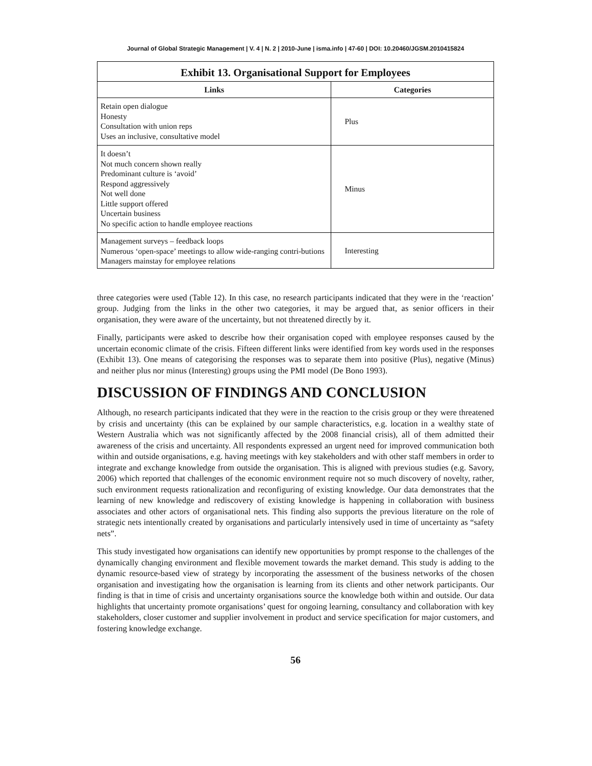Journal of Global Strategic Management | V. 4 | N. 2 | 2010-June | isma.info | 47-60 | DOI: 10.20460/JGSM.2010415824
| Exhibit 13. Organisational Support for Employees | |
| Links | Categories |
| Retain open dialogue Honesty Consultation with union reps Uses an inclusive, consultative model | Plus |
| It doesn’t Not much concern shown really Predominant culture is ‘avoid’ Respond aggressively Not well done Little support offered Uncertain business No specific action to handle employee reactions | Minus |
| Management surveys – feedback loops Numerous ‘open-space’ meetings to allow wide-ranging contri-butions Managers mainstay for employee relations | Interesting |
three categories were used (Table 12). In this case, no research participants indicated that they were in the ‘reaction’ group. Judging from the links in the other two categories, it may be argued that, as senior officers in their organisation, they were aware of the uncertainty, but not threatened directly by it.
Finally, participants were asked to describe how their organisation coped with employee responses caused by the uncertain economic climate of the crisis. Fifteen different links were identified from key words used in the responses (Exhibit 13). One means of categorising the responses was to separate them into positive (Plus), negative (Minus) and neither plus nor minus (Interesting) groups using the PMI model (De Bono 1993).
DISCUSSION OF FINDINGS AND CONCLUSION
Although, no research participants indicated that they were in the reaction to the crisis group or they were threatened by crisis and uncertainty (this can be explained by our sample characteristics, e.g. location in a wealthy state of Western Australia which was not significantly affected by the 2008 financial crisis), all of them admitted their awareness of the crisis and uncertainty. All respondents expressed an urgent need for improved communication both within and outside organisations, e.g. having meetings with key stakeholders and with other staff members in order to integrate and exchange knowledge from outside the organisation. This is aligned with previous studies (e.g. Savory, 2006) which reported that challenges of the economic environment require not so much discovery of novelty, rather, such environment requests rationalization and reconfiguring of existing knowledge. Our data demonstrates that the learning of new knowledge and rediscovery of existing knowledge is happening in collaboration with business associates and other actors of organisational nets. This finding also supports the previous literature on the role of strategic nets intentionally created by organisations and particularly intensively used in time of uncertainty as “safety nets”.
This study investigated how organisations can identify new opportunities by prompt response to the challenges of the dynamically changing environment and flexible movement towards the market demand. This study is adding to the dynamic resource-based view of strategy by incorporating the assessment of the business networks of the chosen organisation and investigating how the organisation is learning from its clients and other network participants. Our finding is that in time of crisis and uncertainty organisations source the knowledge both within and outside. Our data highlights that uncertainty promote organisations’ quest for ongoing learning, consultancy and collaboration with key stakeholders, closer customer and supplier involvement in product and service specification for major customers, and fostering knowledge exchange.
56